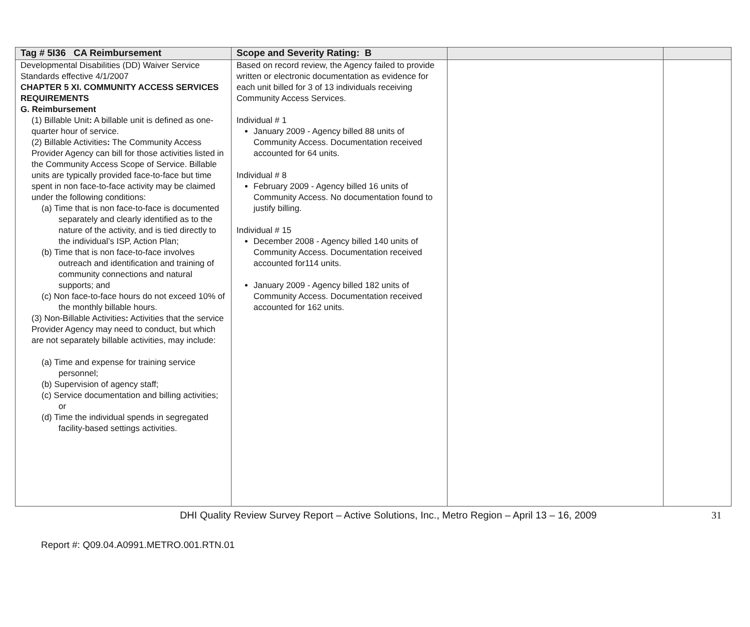| Tag # 5I36 CA Reimbursement | Scope and Severity Rating: B | | |
| --- | --- | --- | --- |
| Developmental Disabilities (DD) Waiver Service Standards effective 4/1/2007 CHAPTER 5 XI. COMMUNITY ACCESS SERVICES REQUIREMENTS G. Reimbursement (1) Billable Unit : A billable unit is defined as one-quarter hour of service. (2) Billable Activities : The Community Access Provider Agency can bill for those activities listed in the Community Access Scope of Service. Billable units are typically provided face-to-face but time spent in non face-to-face activity may be claimed under the following conditions: (a) Time that is non face-to-face is documented separately and clearly identified as to the nature of the activity, and is tied directly to the individual’s ISP, Action Plan; (b) Time that is non face-to-face involves outreach and identification and training of community connections and natural supports; and (c) Non face-to-face hours do not exceed 10% of the monthly billable hours. (3) Non-Billable Activities : Activities that the service Provider Agency may need to conduct, but which are not separately billable activities, may include: (a) Time and expense for training service personnel; (b) Supervision of agency staff; (c) Service documentation and billing activities; or (d) Time the individual spends in segregated facility-based settings activities. | Based on record review, the Agency failed to provide written or electronic documentation as evidence for each unit billed for 3 of 13 individuals receiving Community Access Services. Individual # 1 January 2009 - Agency billed 88 units of Community Access. Documentation received accounted for 64 units. Individual # 8 February 2009 - Agency billed 16 units of Community Access. No documentation found to justify billing. Individual # 15 December 2008 - Agency billed 140 units of Community Access. Documentation received accounted for114 units. January 2009 - Agency billed 182 units of Community Access. Documentation received accounted for 162 units. | | |
DHI Quality Review Survey Report – Active Solutions, Inc., Metro Region – April 13 – 16, 2009 31
Report #: Q09.04.A0991.METRO.001.RTN.01